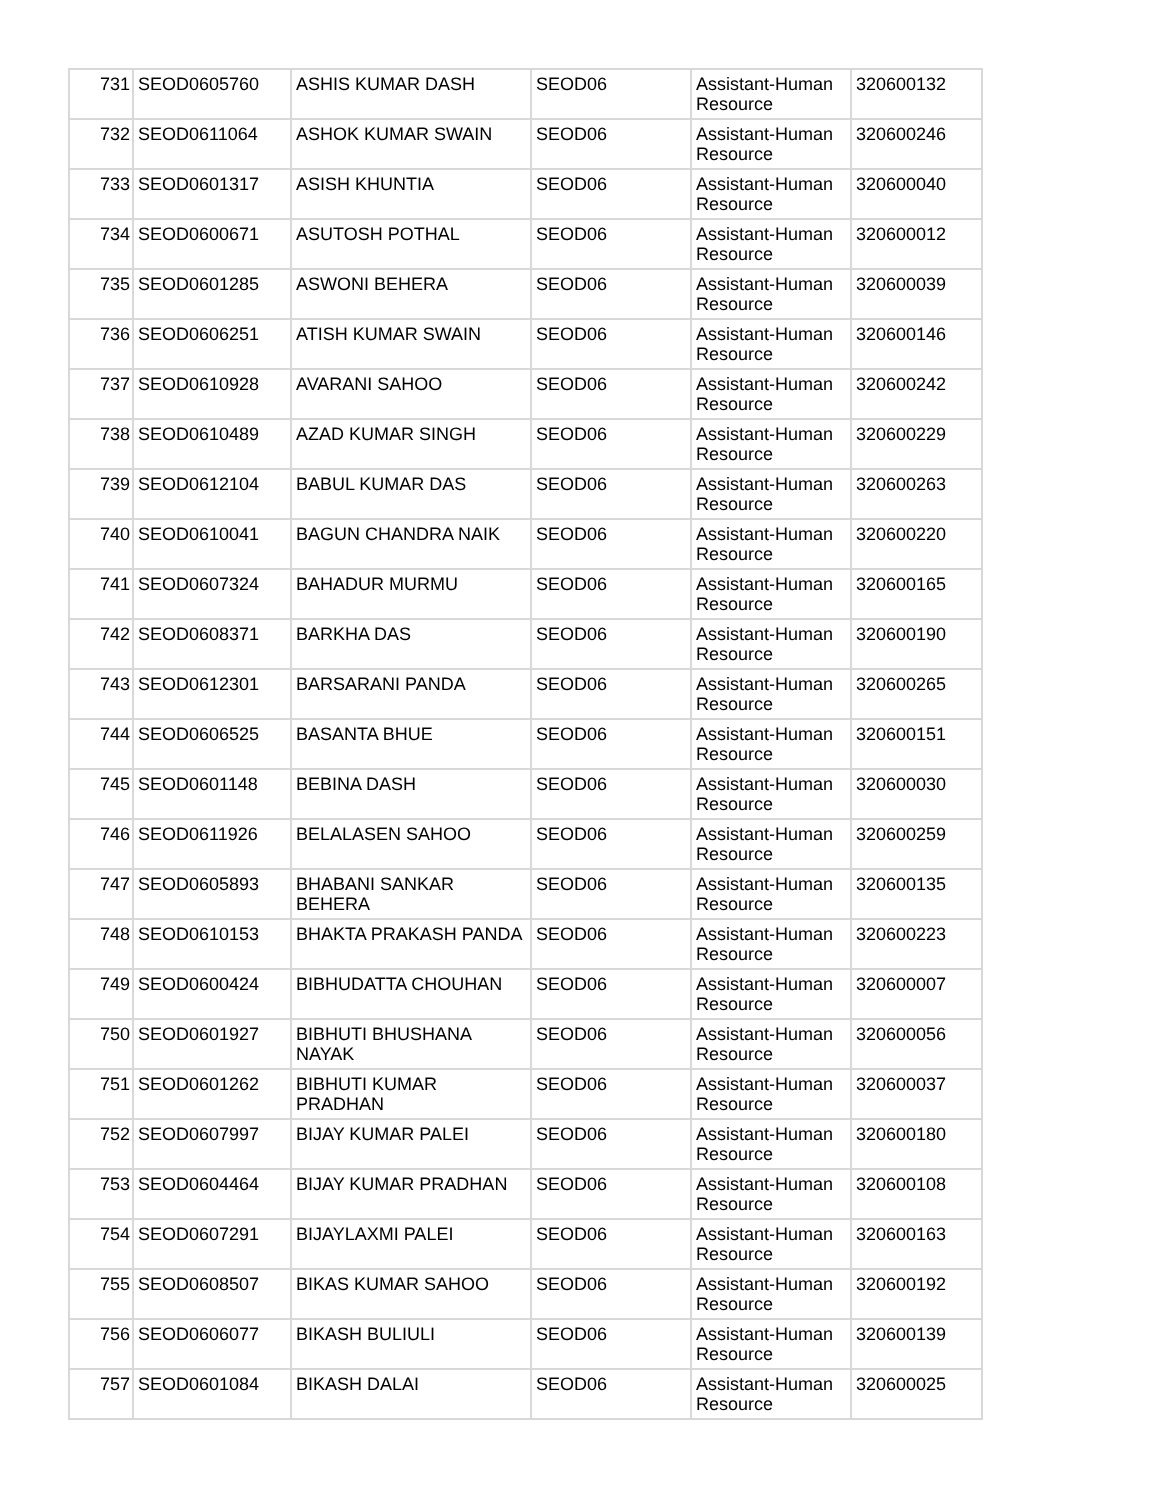| 731 | SEOD0605760 | ASHIS KUMAR DASH | SEOD06 | Assistant-Human Resource | 320600132 |
| 732 | SEOD0611064 | ASHOK KUMAR SWAIN | SEOD06 | Assistant-Human Resource | 320600246 |
| 733 | SEOD0601317 | ASISH KHUNTIA | SEOD06 | Assistant-Human Resource | 320600040 |
| 734 | SEOD0600671 | ASUTOSH POTHAL | SEOD06 | Assistant-Human Resource | 320600012 |
| 735 | SEOD0601285 | ASWONI BEHERA | SEOD06 | Assistant-Human Resource | 320600039 |
| 736 | SEOD0606251 | ATISH KUMAR SWAIN | SEOD06 | Assistant-Human Resource | 320600146 |
| 737 | SEOD0610928 | AVARANI SAHOO | SEOD06 | Assistant-Human Resource | 320600242 |
| 738 | SEOD0610489 | AZAD KUMAR SINGH | SEOD06 | Assistant-Human Resource | 320600229 |
| 739 | SEOD0612104 | BABUL KUMAR DAS | SEOD06 | Assistant-Human Resource | 320600263 |
| 740 | SEOD0610041 | BAGUN CHANDRA NAIK | SEOD06 | Assistant-Human Resource | 320600220 |
| 741 | SEOD0607324 | BAHADUR MURMU | SEOD06 | Assistant-Human Resource | 320600165 |
| 742 | SEOD0608371 | BARKHA DAS | SEOD06 | Assistant-Human Resource | 320600190 |
| 743 | SEOD0612301 | BARSARANI PANDA | SEOD06 | Assistant-Human Resource | 320600265 |
| 744 | SEOD0606525 | BASANTA BHUE | SEOD06 | Assistant-Human Resource | 320600151 |
| 745 | SEOD0601148 | BEBINA DASH | SEOD06 | Assistant-Human Resource | 320600030 |
| 746 | SEOD0611926 | BELALASEN SAHOO | SEOD06 | Assistant-Human Resource | 320600259 |
| 747 | SEOD0605893 | BHABANI SANKAR BEHERA | SEOD06 | Assistant-Human Resource | 320600135 |
| 748 | SEOD0610153 | BHAKTA PRAKASH PANDA | SEOD06 | Assistant-Human Resource | 320600223 |
| 749 | SEOD0600424 | BIBHUDATTA CHOUHAN | SEOD06 | Assistant-Human Resource | 320600007 |
| 750 | SEOD0601927 | BIBHUTI BHUSHANA NAYAK | SEOD06 | Assistant-Human Resource | 320600056 |
| 751 | SEOD0601262 | BIBHUTI KUMAR PRADHAN | SEOD06 | Assistant-Human Resource | 320600037 |
| 752 | SEOD0607997 | BIJAY KUMAR PALEI | SEOD06 | Assistant-Human Resource | 320600180 |
| 753 | SEOD0604464 | BIJAY KUMAR PRADHAN | SEOD06 | Assistant-Human Resource | 320600108 |
| 754 | SEOD0607291 | BIJAYLAXMI PALEI | SEOD06 | Assistant-Human Resource | 320600163 |
| 755 | SEOD0608507 | BIKAS KUMAR SAHOO | SEOD06 | Assistant-Human Resource | 320600192 |
| 756 | SEOD0606077 | BIKASH BULIULI | SEOD06 | Assistant-Human Resource | 320600139 |
| 757 | SEOD0601084 | BIKASH DALAI | SEOD06 | Assistant-Human Resource | 320600025 |